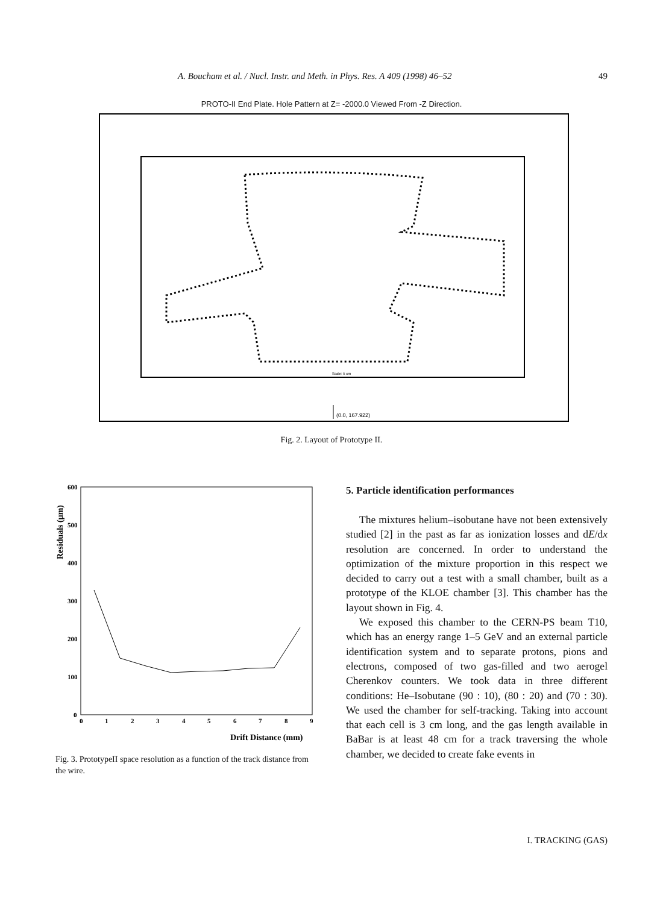A. Boucham et al. / Nucl. Instr. and Meth. in Phys. Res. A 409 (1998) 46–52 49
PROTO-II End Plate. Hole Pattern at Z= -2000.0 Viewed From -Z Direction.
(0.0, 167.922)
Scale: 5 cm
Fig. 2. Layout of Prototype II.
Residuals (μm)
600
500
400
300
200
100
0
0
1
2
3
4
5
6
7
8
9
Drift Distance (mm)
Fig. 3. PrototypeII space resolution as a function of the track distance from the wire.
5. Particle identification performances
The mixtures helium–isobutane have not been extensively studied [2] in the past as far as ionization losses and dE/dx resolution are concerned. In order to understand the optimization of the mixture proportion in this respect we decided to carry out a test with a small chamber, built as a prototype of the KLOE chamber [3]. This chamber has the layout shown in Fig. 4.
We exposed this chamber to the CERN-PS beam T10, which has an energy range 1–5 GeV and an external particle identification system and to separate protons, pions and electrons, composed of two gas-filled and two aerogel Cherenkov counters. We took data in three different conditions: He–Isobutane (90 : 10), (80 : 20) and (70 : 30). We used the chamber for self-tracking. Taking into account that each cell is 3 cm long, and the gas length available in BaBar is at least 48 cm for a track traversing the whole chamber, we decided to create fake events in
I. TRACKING (GAS)